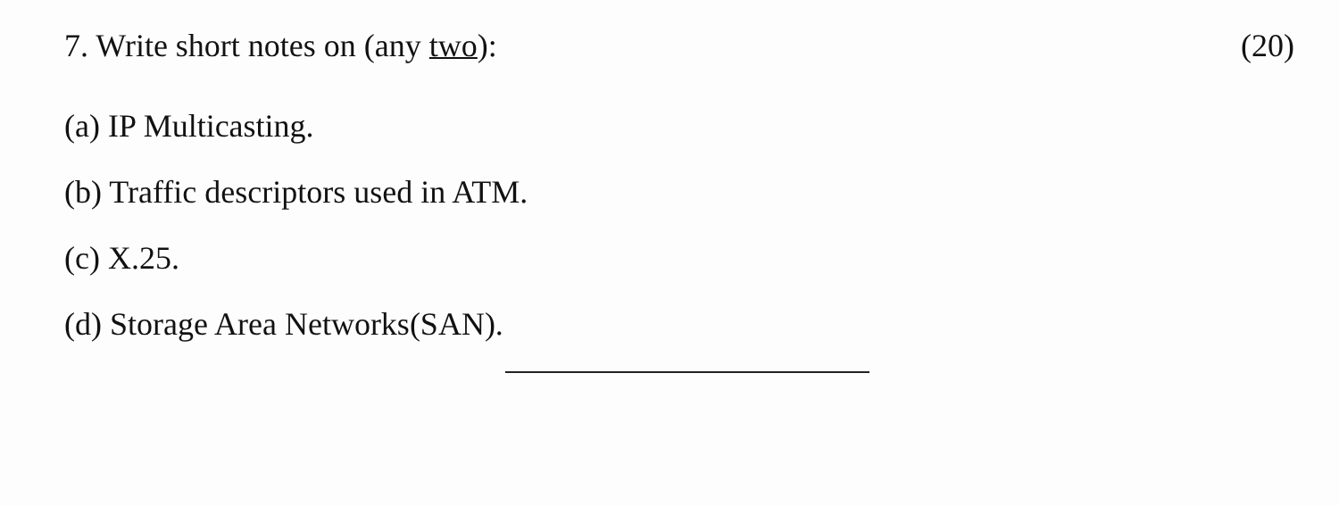7. Write short notes on (any two):
(20)
(a) IP Multicasting.
(b) Traffic descriptors used in ATM.
(c) X.25.
(d) Storage Area Networks(SAN).